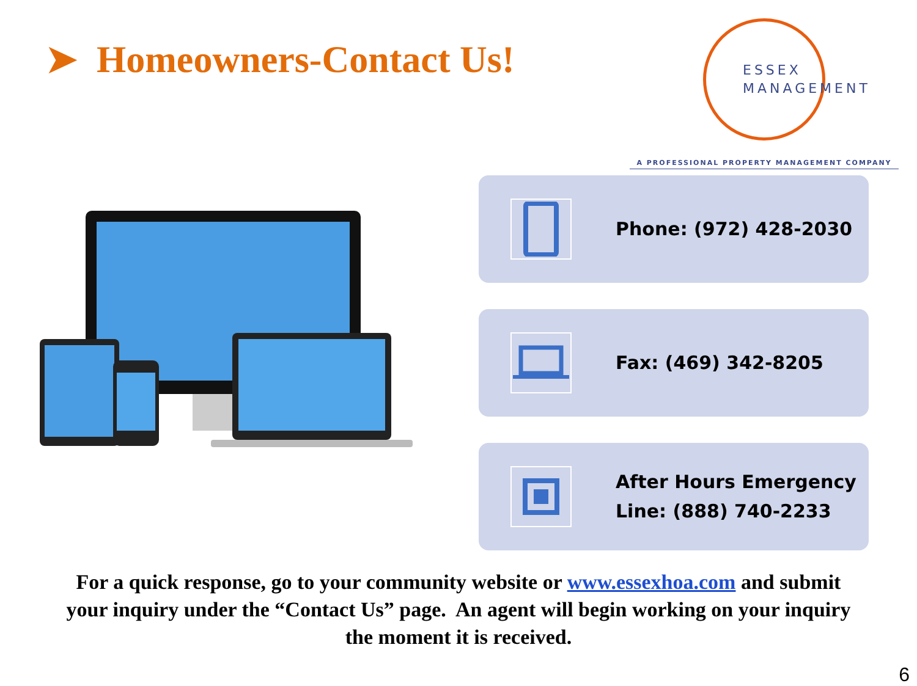➤ Homeowners-Contact Us!
ESSEX
MANAGEMENT
A PROFESSIONAL PROPERTY MANAGEMENT COMPANY
Phone: (972) 428-2030
Fax: (469) 342-8205
After Hours Emergency
Line: (888) 740-2233
For a quick response, go to your community website or www.essexhoa.com and submit your inquiry under the “Contact Us” page. An agent will begin working on your inquiry the moment it is received.
6